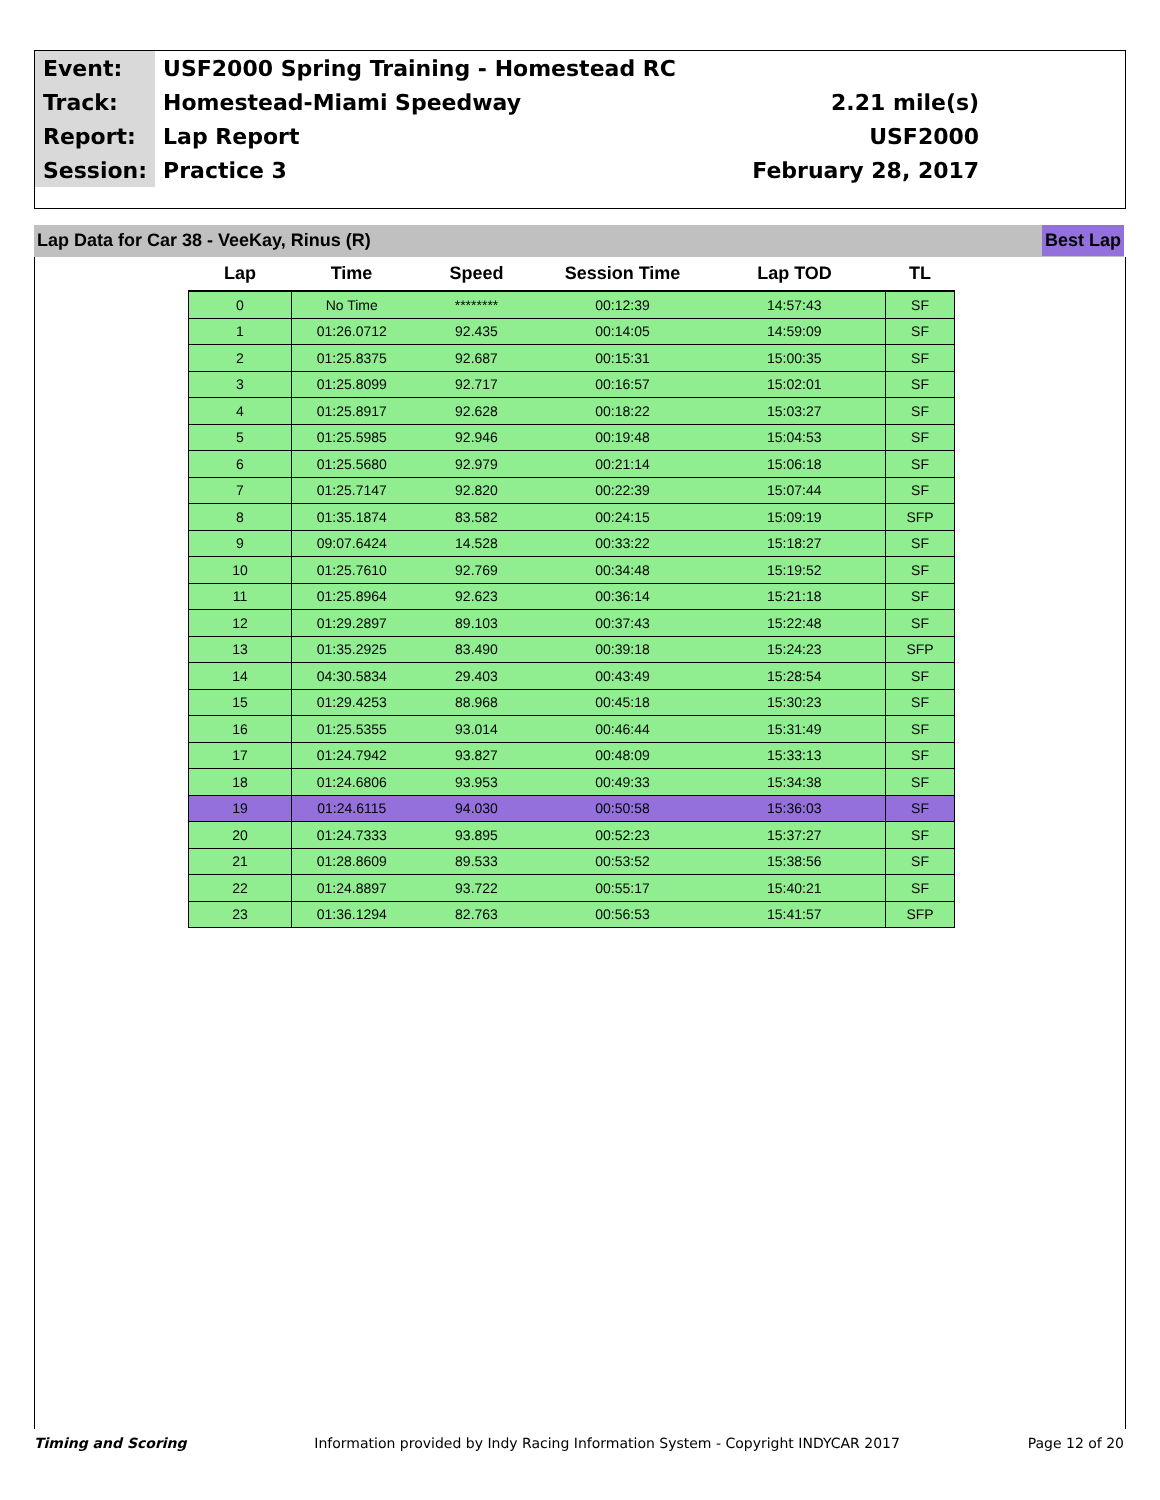| Event: | USF2000 Spring Training - Homestead RC | |
| Track: | Homestead-Miami Speedway | 2.21 mile(s) |
| Report: | Lap Report | USF2000 |
| Session: | Practice 3 | February 28, 2017 |
Lap Data for Car 38 - VeeKay, Rinus (R) Best Lap
| Lap | Time | Speed | Session Time | Lap TOD | TL |
| --- | --- | --- | --- | --- | --- |
| 0 | No Time | ******** | 00:12:39 | 14:57:43 | SF |
| 1 | 01:26.0712 | 92.435 | 00:14:05 | 14:59:09 | SF |
| 2 | 01:25.8375 | 92.687 | 00:15:31 | 15:00:35 | SF |
| 3 | 01:25.8099 | 92.717 | 00:16:57 | 15:02:01 | SF |
| 4 | 01:25.8917 | 92.628 | 00:18:22 | 15:03:27 | SF |
| 5 | 01:25.5985 | 92.946 | 00:19:48 | 15:04:53 | SF |
| 6 | 01:25.5680 | 92.979 | 00:21:14 | 15:06:18 | SF |
| 7 | 01:25.7147 | 92.820 | 00:22:39 | 15:07:44 | SF |
| 8 | 01:35.1874 | 83.582 | 00:24:15 | 15:09:19 | SFP |
| 9 | 09:07.6424 | 14.528 | 00:33:22 | 15:18:27 | SF |
| 10 | 01:25.7610 | 92.769 | 00:34:48 | 15:19:52 | SF |
| 11 | 01:25.8964 | 92.623 | 00:36:14 | 15:21:18 | SF |
| 12 | 01:29.2897 | 89.103 | 00:37:43 | 15:22:48 | SF |
| 13 | 01:35.2925 | 83.490 | 00:39:18 | 15:24:23 | SFP |
| 14 | 04:30.5834 | 29.403 | 00:43:49 | 15:28:54 | SF |
| 15 | 01:29.4253 | 88.968 | 00:45:18 | 15:30:23 | SF |
| 16 | 01:25.5355 | 93.014 | 00:46:44 | 15:31:49 | SF |
| 17 | 01:24.7942 | 93.827 | 00:48:09 | 15:33:13 | SF |
| 18 | 01:24.6806 | 93.953 | 00:49:33 | 15:34:38 | SF |
| 19 | 01:24.6115 | 94.030 | 00:50:58 | 15:36:03 | SF |
| 20 | 01:24.7333 | 93.895 | 00:52:23 | 15:37:27 | SF |
| 21 | 01:28.8609 | 89.533 | 00:53:52 | 15:38:56 | SF |
| 22 | 01:24.8897 | 93.722 | 00:55:17 | 15:40:21 | SF |
| 23 | 01:36.1294 | 82.763 | 00:56:53 | 15:41:57 | SFP |
Timing and Scoring Information provided by Indy Racing Information System - Copyright INDYCAR 2017 Page 12 of 20